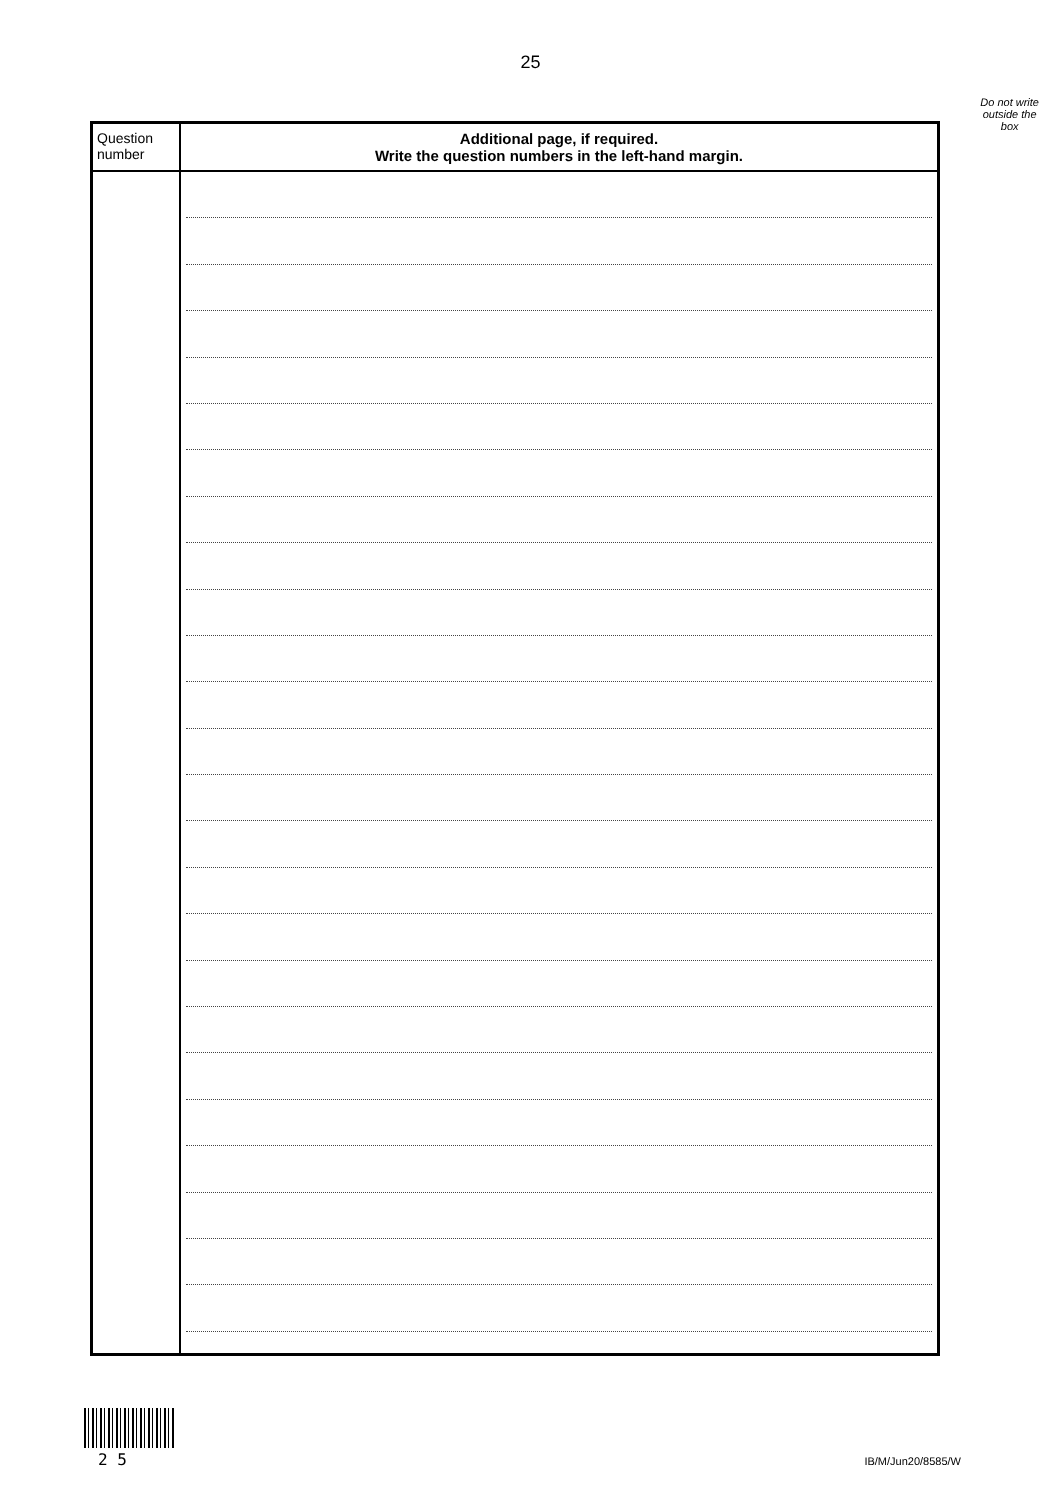25
Do not write
outside the
box
| Question number | Additional page, if required. Write the question numbers in the left-hand margin. |
| --- | --- |
2 5 IB/M/Jun20/8585/W